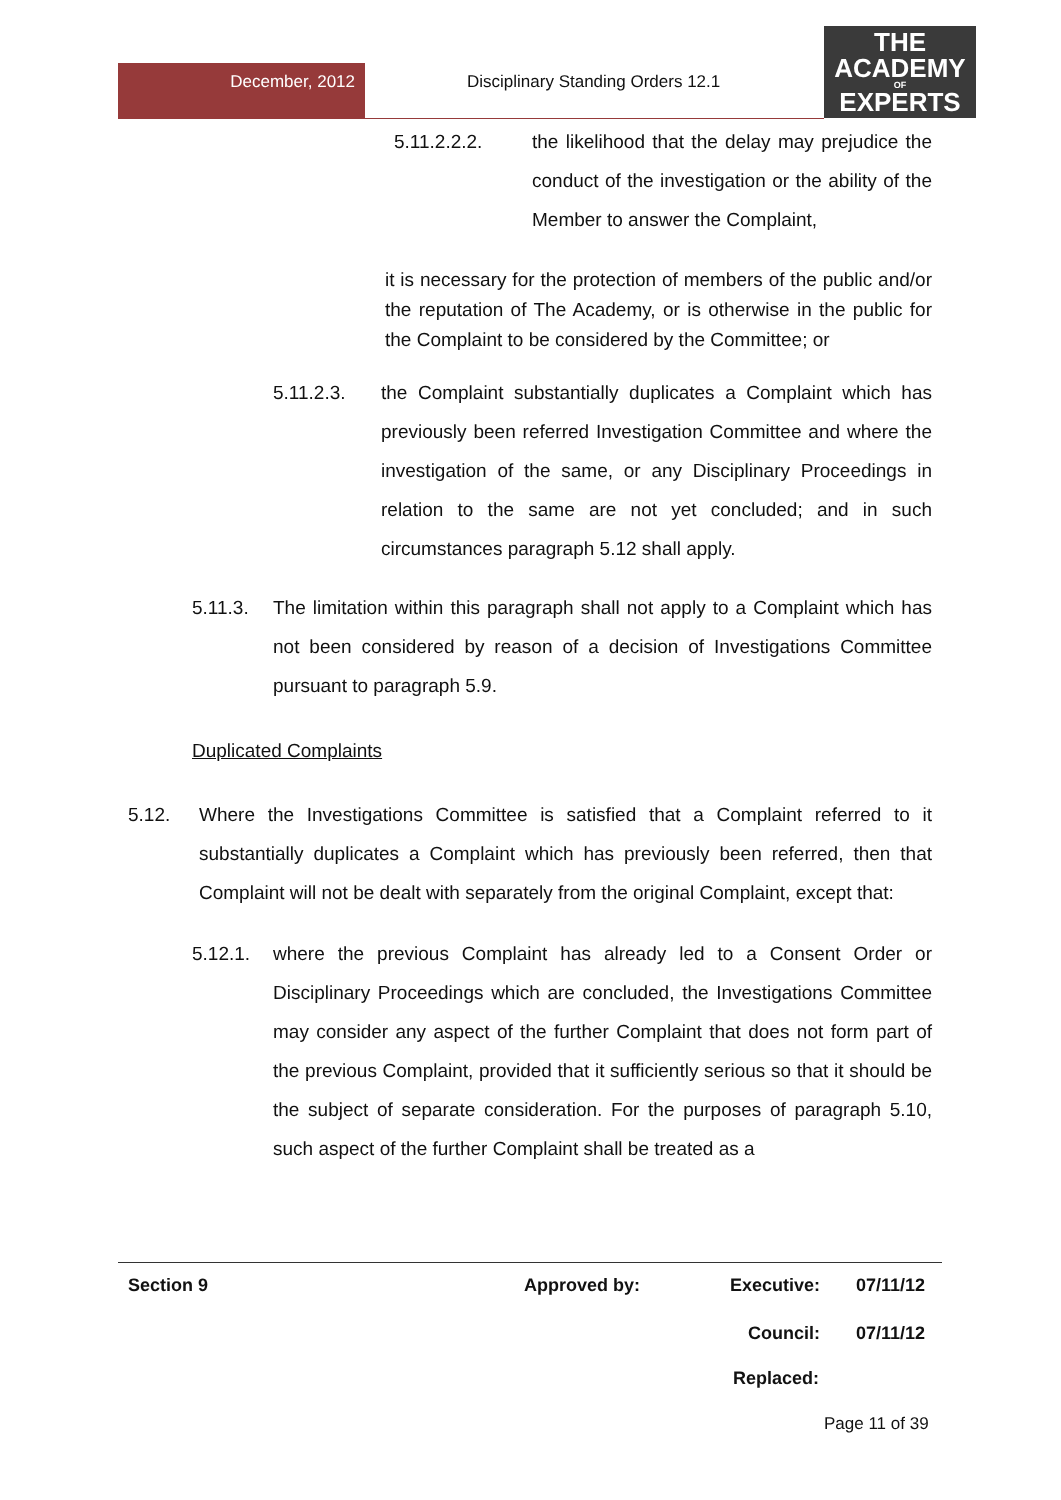December, 2012
Disciplinary Standing Orders 12.1
THE
ACADEMY
OF
EXPERTS
5.11.2.2.2. the likelihood that the delay may prejudice the conduct of the investigation or the ability of the Member to answer the Complaint,
it is necessary for the protection of members of the public and/or the reputation of The Academy, or is otherwise in the public for the Complaint to be considered by the Committee; or
5.11.2.3. the Complaint substantially duplicates a Complaint which has previously been referred Investigation Committee and where the investigation of the same, or any Disciplinary Proceedings in relation to the same are not yet concluded; and in such circumstances paragraph 5.12 shall apply.
5.11.3. The limitation within this paragraph shall not apply to a Complaint which has not been considered by reason of a decision of Investigations Committee pursuant to paragraph 5.9.
Duplicated Complaints
5.12. Where the Investigations Committee is satisfied that a Complaint referred to it substantially duplicates a Complaint which has previously been referred, then that Complaint will not be dealt with separately from the original Complaint, except that:
5.12.1. where the previous Complaint has already led to a Consent Order or Disciplinary Proceedings which are concluded, the Investigations Committee may consider any aspect of the further Complaint that does not form part of the previous Complaint, provided that it sufficiently serious so that it should be the subject of separate consideration. For the purposes of paragraph 5.10, such aspect of the further Complaint shall be treated as a
Section 9 Approved by: Executive: 07/11/12
Council: 07/11/12
Replaced:
Page 11 of 39